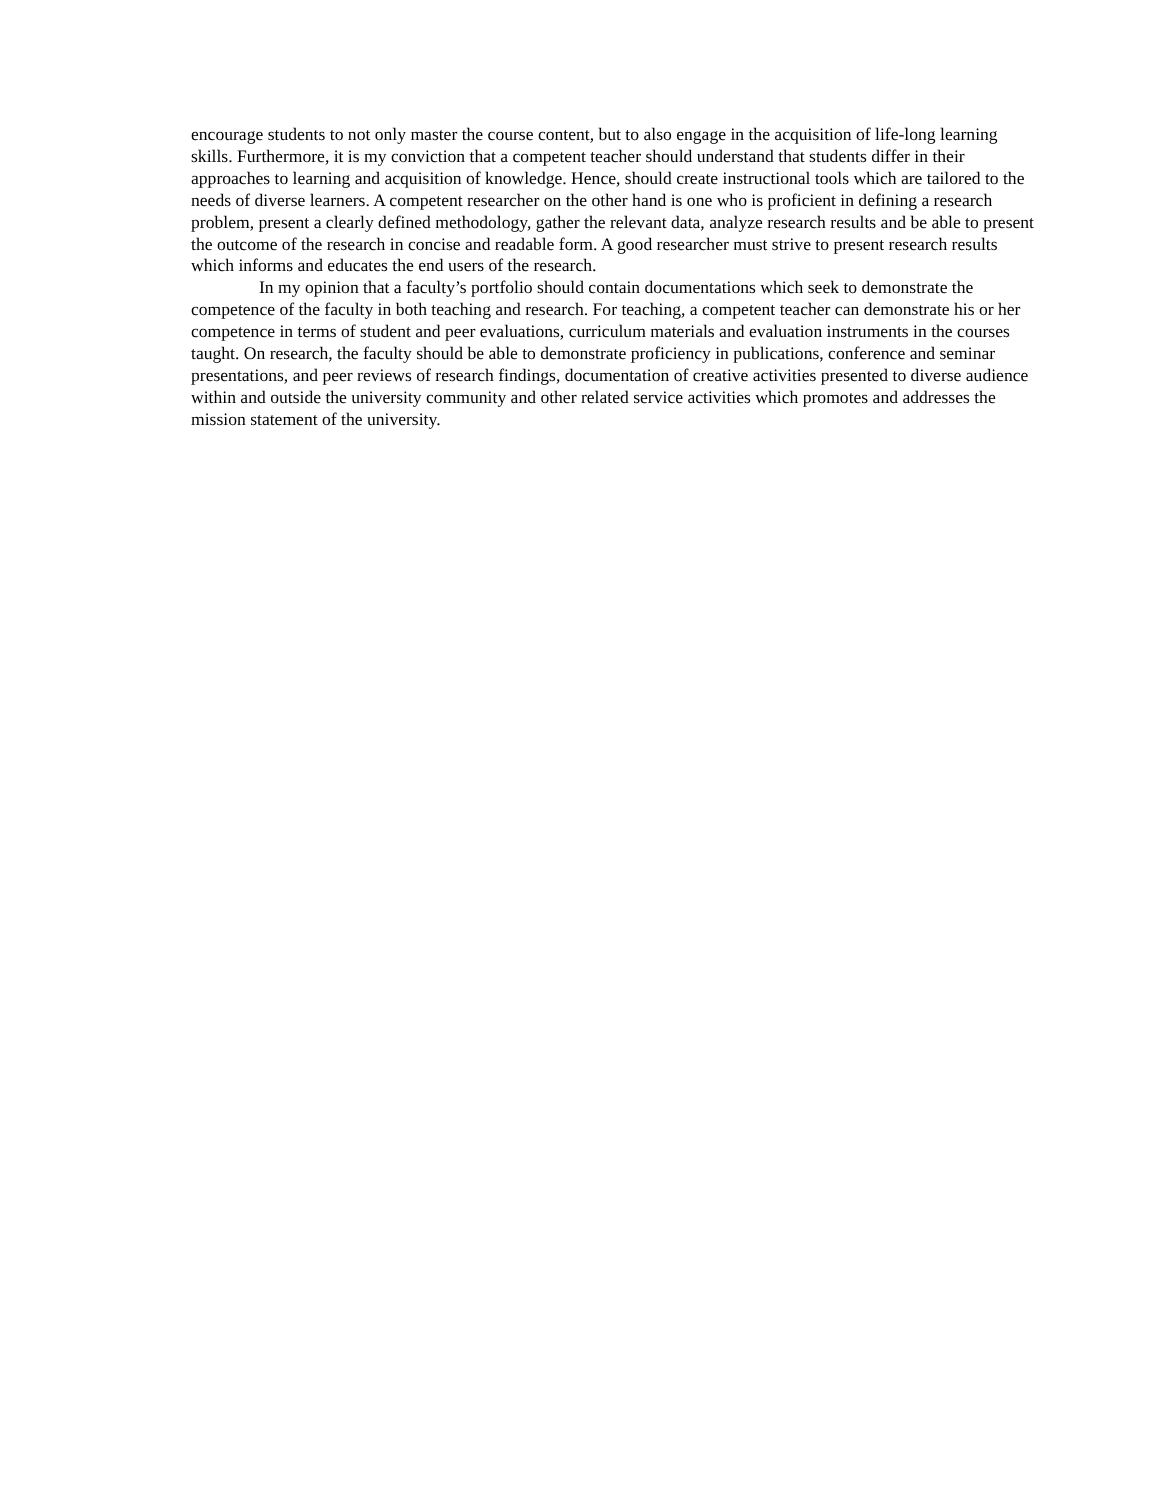encourage students to not only master the course content, but to also engage in the acquisition of life-long learning skills. Furthermore, it is my conviction that a competent teacher should understand that students differ in their approaches to learning and acquisition of knowledge. Hence, should create instructional tools which are tailored to the needs of diverse learners. A competent researcher on the other hand is one who is proficient in defining a research problem, present a clearly defined methodology, gather the relevant data, analyze research results and be able to present the outcome of the research in concise and readable form. A good researcher must strive to present research results which informs and educates the end users of the research.
In my opinion that a faculty’s portfolio should contain documentations which seek to demonstrate the competence of the faculty in both teaching and research. For teaching, a competent teacher can demonstrate his or her competence in terms of student and peer evaluations, curriculum materials and evaluation instruments in the courses taught. On research, the faculty should be able to demonstrate proficiency in publications, conference and seminar presentations, and peer reviews of research findings, documentation of creative activities presented to diverse audience within and outside the university community and other related service activities which promotes and addresses the mission statement of the university.